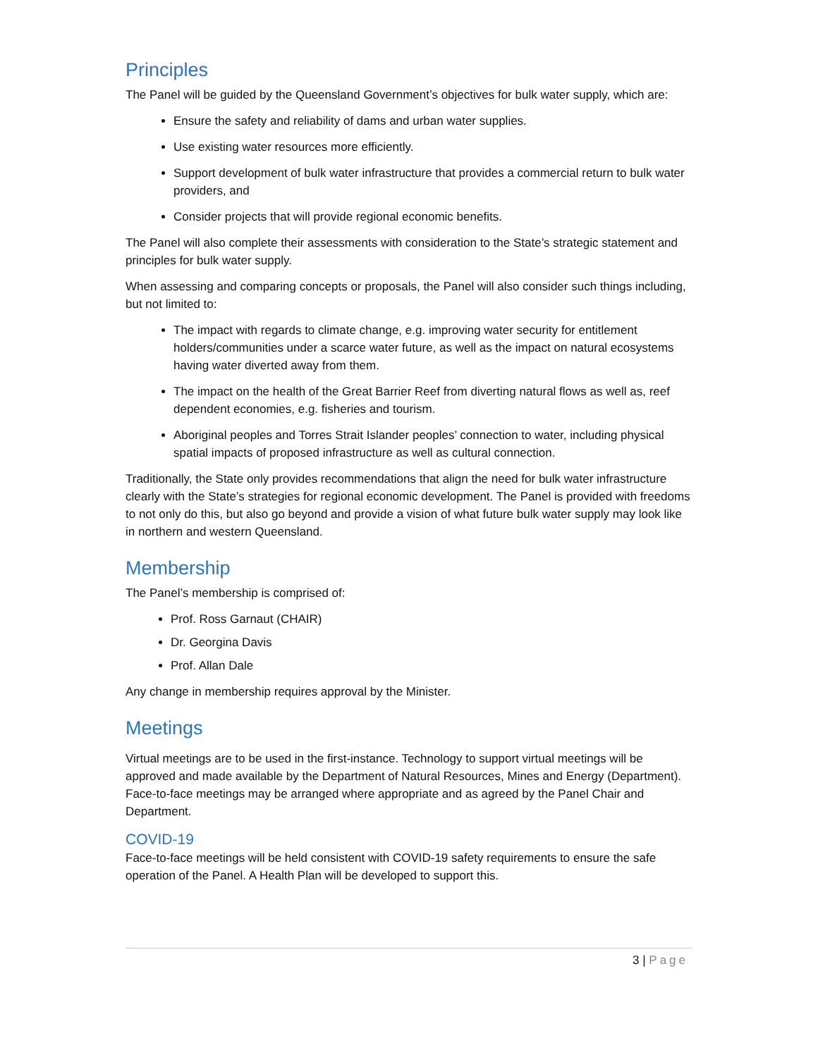Principles
The Panel will be guided by the Queensland Government’s objectives for bulk water supply, which are:
Ensure the safety and reliability of dams and urban water supplies.
Use existing water resources more efficiently.
Support development of bulk water infrastructure that provides a commercial return to bulk water providers, and
Consider projects that will provide regional economic benefits.
The Panel will also complete their assessments with consideration to the State’s strategic statement and principles for bulk water supply.
When assessing and comparing concepts or proposals, the Panel will also consider such things including, but not limited to:
The impact with regards to climate change, e.g. improving water security for entitlement holders/communities under a scarce water future, as well as the impact on natural ecosystems having water diverted away from them.
The impact on the health of the Great Barrier Reef from diverting natural flows as well as, reef dependent economies, e.g. fisheries and tourism.
Aboriginal peoples and Torres Strait Islander peoples’ connection to water, including physical spatial impacts of proposed infrastructure as well as cultural connection.
Traditionally, the State only provides recommendations that align the need for bulk water infrastructure clearly with the State’s strategies for regional economic development. The Panel is provided with freedoms to not only do this, but also go beyond and provide a vision of what future bulk water supply may look like in northern and western Queensland.
Membership
The Panel’s membership is comprised of:
Prof. Ross Garnaut (CHAIR)
Dr. Georgina Davis
Prof. Allan Dale
Any change in membership requires approval by the Minister.
Meetings
Virtual meetings are to be used in the first-instance. Technology to support virtual meetings will be approved and made available by the Department of Natural Resources, Mines and Energy (Department). Face-to-face meetings may be arranged where appropriate and as agreed by the Panel Chair and Department.
COVID-19
Face-to-face meetings will be held consistent with COVID-19 safety requirements to ensure the safe operation of the Panel. A Health Plan will be developed to support this.
3 | Page